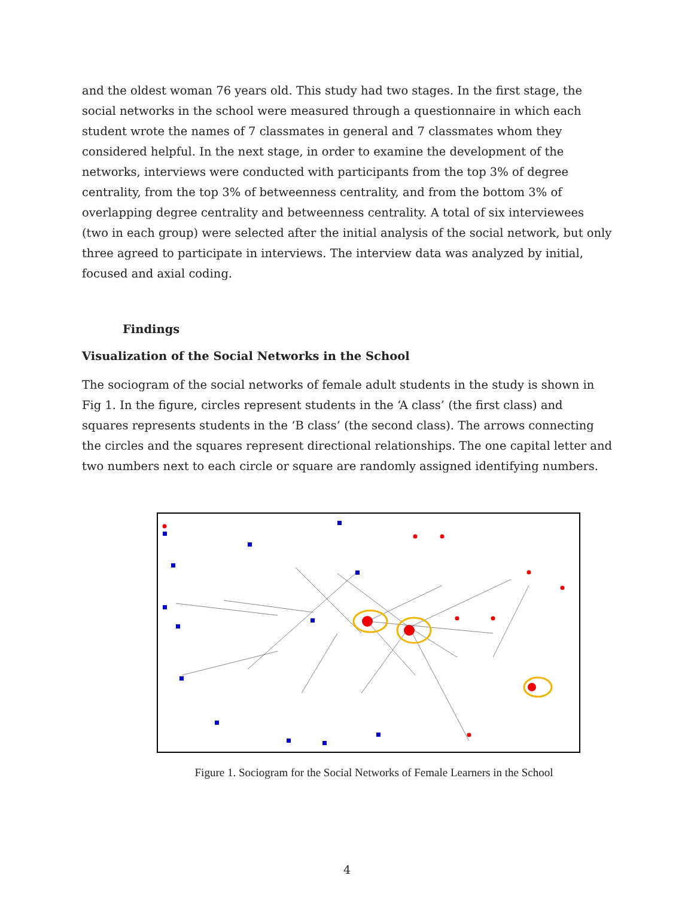and the oldest woman 76 years old. This study had two stages. In the first stage, the social networks in the school were measured through a questionnaire in which each student wrote the names of 7 classmates in general and 7 classmates whom they considered helpful. In the next stage, in order to examine the development of the networks, interviews were conducted with participants from the top 3% of degree centrality, from the top 3% of betweenness centrality, and from the bottom 3% of overlapping degree centrality and betweenness centrality. A total of six interviewees (two in each group) were selected after the initial analysis of the social network, but only three agreed to participate in interviews. The interview data was analyzed by initial, focused and axial coding.
Findings
Visualization of the Social Networks in the School
The sociogram of the social networks of female adult students in the study is shown in Fig 1. In the figure, circles represent students in the ‘A class’ (the first class) and squares represents students in the ‘B class’ (the second class). The arrows connecting the circles and the squares represent directional relationships. The one capital letter and two numbers next to each circle or square are randomly assigned identifying numbers.
Figure 1. Sociogram for the Social Networks of Female Learners in the School
4